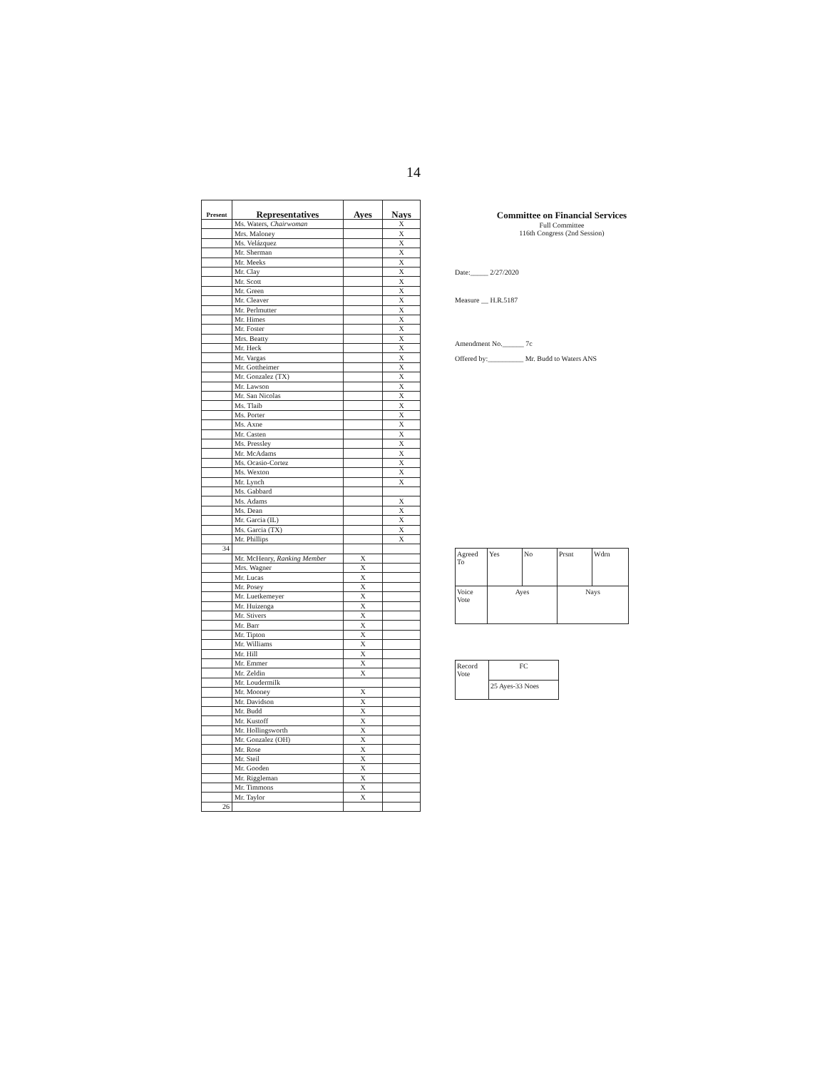14
| Present | Representatives | Ayes | Nays |
| --- | --- | --- | --- |
| | Ms. Waters, Chairwoman | | X |
| | Mrs. Maloney | | X |
| | Ms. Velázquez | | X |
| | Mr. Sherman | | X |
| | Mr. Meeks | | X |
| | Mr. Clay | | X |
| | Mr. Scott | | X |
| | Mr. Green | | X |
| | Mr. Cleaver | | X |
| | Mr. Perlmutter | | X |
| | Mr. Himes | | X |
| | Mr. Foster | | X |
| | Mrs. Beatty | | X |
| | Mr. Heck | | X |
| | Mr. Vargas | | X |
| | Mr. Gottheimer | | X |
| | Mr. Gonzalez (TX) | | X |
| | Mr. Lawson | | X |
| | Mr. San Nicolas | | X |
| | Ms. Tlaib | | X |
| | Ms. Porter | | X |
| | Ms. Axne | | X |
| | Mr. Casten | | X |
| | Ms. Pressley | | X |
| | Mr. McAdams | | X |
| | Ms. Ocasio-Cortez | | X |
| | Ms. Wexton | | X |
| | Mr. Lynch | | X |
| | Ms. Gabbard | | |
| | Ms. Adams | | X |
| | Ms. Dean | | X |
| | Mr. Garcia (IL) | | X |
| | Ms. Garcia (TX) | | X |
| | Mr. Phillips | | X |
| 34 | | | |
| | Mr. McHenry, Ranking Member | X | |
| | Mrs. Wagner | X | |
| | Mr. Lucas | X | |
| | Mr. Posey | X | |
| | Mr. Luetkemeyer | X | |
| | Mr. Huizenga | X | |
| | Mr. Stivers | X | |
| | Mr. Barr | X | |
| | Mr. Tipton | X | |
| | Mr. Williams | X | |
| | Mr. Hill | X | |
| | Mr. Emmer | X | |
| | Mr. Zeldin | X | |
| | Mr. Loudermilk | | |
| | Mr. Mooney | X | |
| | Mr. Davidson | X | |
| | Mr. Budd | X | |
| | Mr. Kustoff | X | |
| | Mr. Hollingsworth | X | |
| | Mr. Gonzalez (OH) | X | |
| | Mr. Rose | X | |
| | Mr. Steil | X | |
| | Mr. Gooden | X | |
| | Mr. Riggleman | X | |
| | Mr. Timmons | X | |
| | Mr. Taylor | X | |
| 26 | | | |
Committee on Financial Services
Full Committee
116th Congress (2nd Session)
Date:_____ 2/27/2020
Measure __ H.R.5187
Amendment No.______ 7c
Offered by:__________ Mr. Budd to Waters ANS
| Agreed To | Yes | No | Prsnt | Wdrn |
| Voice Vote | Ayes | | Nays | |
| Record Vote | FC |
| | 25 Ayes-33 Noes |